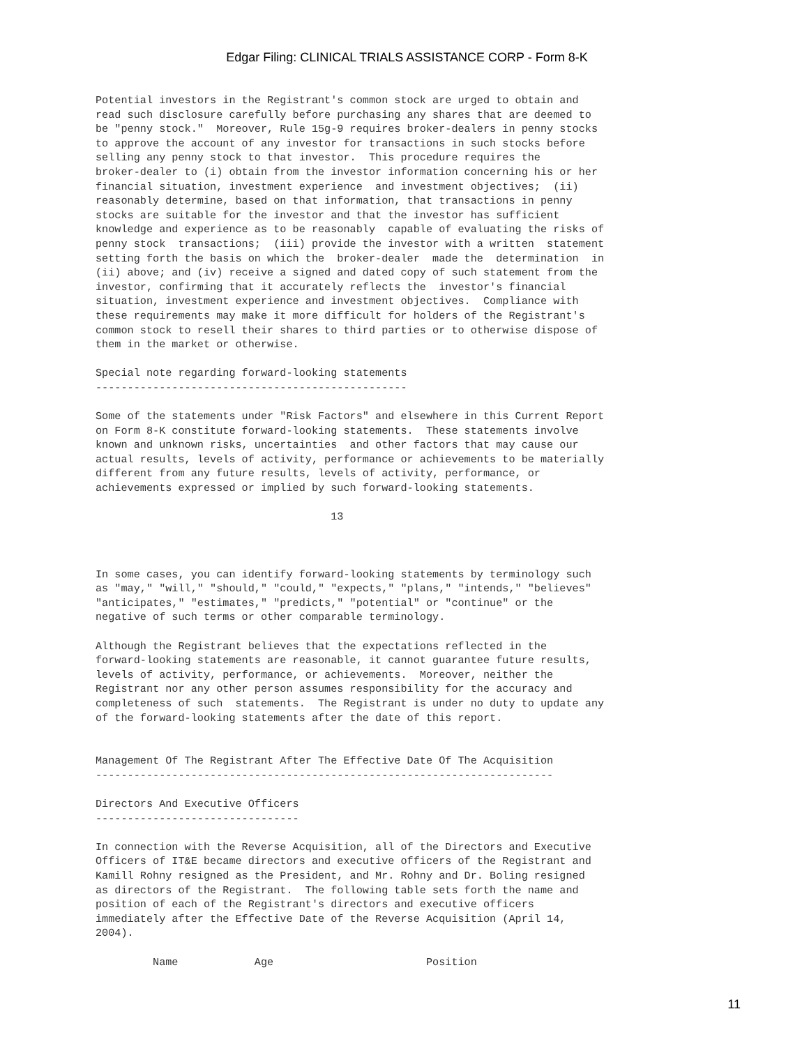Edgar Filing: CLINICAL TRIALS ASSISTANCE CORP - Form 8-K
Potential investors in the Registrant's common stock are urged to obtain and
read such disclosure carefully before purchasing any shares that are deemed to
be "penny stock."  Moreover, Rule 15g-9 requires broker-dealers in penny stocks
to approve the account of any investor for transactions in such stocks before
selling any penny stock to that investor.  This procedure requires the
broker-dealer to (i) obtain from the investor information concerning his or her
financial situation, investment experience  and investment objectives;  (ii)
reasonably determine, based on that information, that transactions in penny
stocks are suitable for the investor and that the investor has sufficient
knowledge and experience as to be reasonably  capable of evaluating the risks of
penny stock  transactions;  (iii) provide the investor with a written  statement
setting forth the basis on which the  broker-dealer  made the  determination  in
(ii) above; and (iv) receive a signed and dated copy of such statement from the
investor, confirming that it accurately reflects the  investor's financial
situation, investment experience and investment objectives.  Compliance with
these requirements may make it more difficult for holders of the Registrant's
common stock to resell their shares to third parties or to otherwise dispose of
them in the market or otherwise.

Special note regarding forward-looking statements
-------------------------------------------------

Some of the statements under "Risk Factors" and elsewhere in this Current Report
on Form 8-K constitute forward-looking statements.  These statements involve
known and unknown risks, uncertainties  and other factors that may cause our
actual results, levels of activity, performance or achievements to be materially
different from any future results, levels of activity, performance, or
achievements expressed or implied by such forward-looking statements.

                                     13



In some cases, you can identify forward-looking statements by terminology such
as "may," "will," "should," "could," "expects," "plans," "intends," "believes"
"anticipates," "estimates," "predicts," "potential" or "continue" or the
negative of such terms or other comparable terminology.

Although the Registrant believes that the expectations reflected in the
forward-looking statements are reasonable, it cannot guarantee future results,
levels of activity, performance, or achievements.  Moreover, neither the
Registrant nor any other person assumes responsibility for the accuracy and
completeness of such  statements.  The Registrant is under no duty to update any
of the forward-looking statements after the date of this report.


Management Of The Registrant After The Effective Date Of The Acquisition
------------------------------------------------------------------------

Directors And Executive Officers
--------------------------------

In connection with the Reverse Acquisition, all of the Directors and Executive
Officers of IT&E became directors and executive officers of the Registrant and
Kamill Rohny resigned as the President, and Mr. Rohny and Dr. Boling resigned
as directors of the Registrant.  The following table sets forth the name and
position of each of the Registrant's directors and executive officers
immediately after the Effective Date of the Reverse Acquisition (April 14,
2004).

         Name            Age                        Position
11